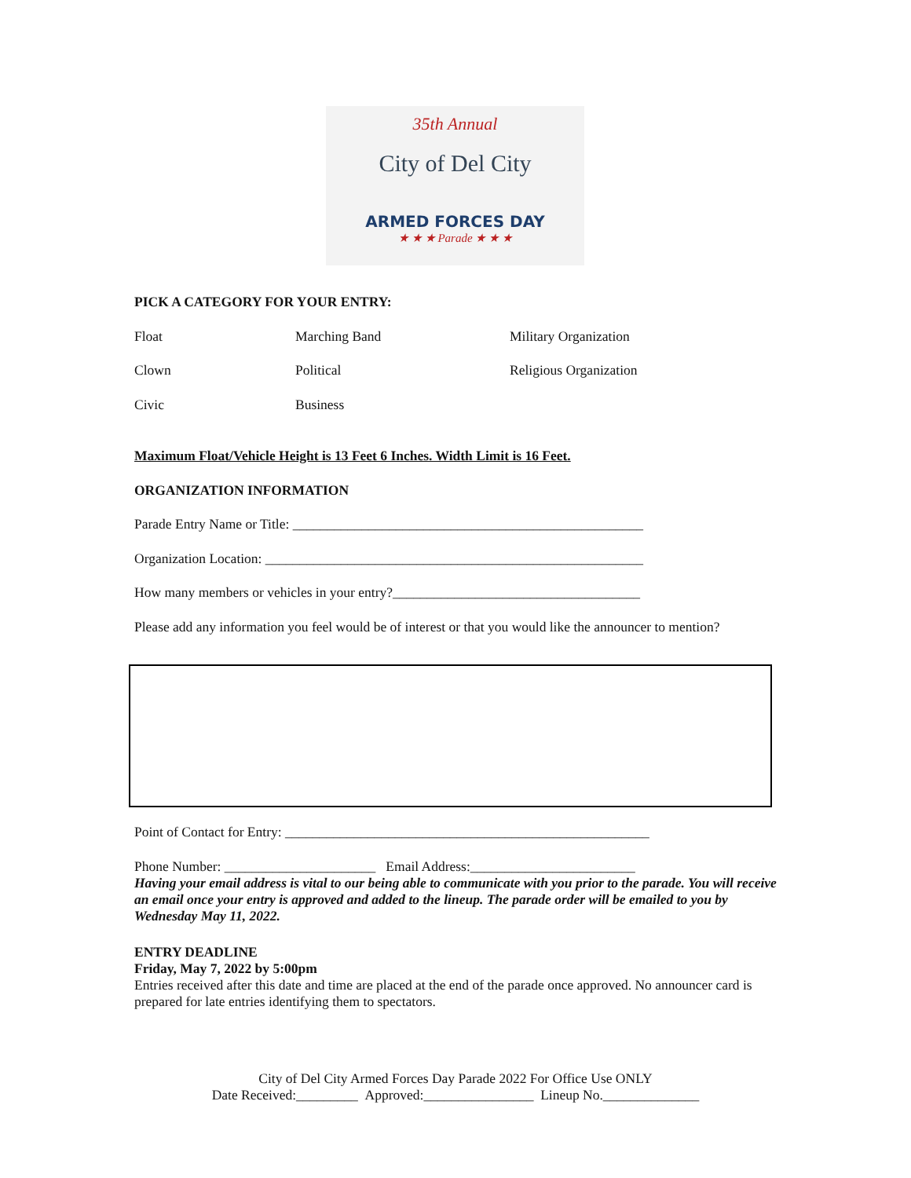35th Annual
City of Del City
ARMED FORCES DAY
★ ★ ★ Parade ★ ★ ★
PICK A CATEGORY FOR YOUR ENTRY:
Float Marching Band Military Organization
Clown Political Religious Organization
Civic Business
Maximum Float/Vehicle Height is 13 Feet 6 Inches. Width Limit is 16 Feet.
ORGANIZATION INFORMATION
Parade Entry Name or Title: ___________________________________________________
Organization Location: _______________________________________________________
How many members or vehicles in your entry?____________________________________
Please add any information you feel would be of interest or that you would like the announcer to mention?
Point of Contact for Entry: _____________________________________________________
Phone Number: ______________________ Email Address:________________________
Having your email address is vital to our being able to communicate with you prior to the parade. You will receive an email once your entry is approved and added to the lineup. The parade order will be emailed to you by Wednesday May 11, 2022.
ENTRY DEADLINE
Friday, May 7, 2022 by 5:00pm
Entries received after this date and time are placed at the end of the parade once approved. No announcer card is prepared for late entries identifying them to spectators.
City of Del City Armed Forces Day Parade 2022 For Office Use ONLY
Date Received:_________ Approved:________________ Lineup No.______________